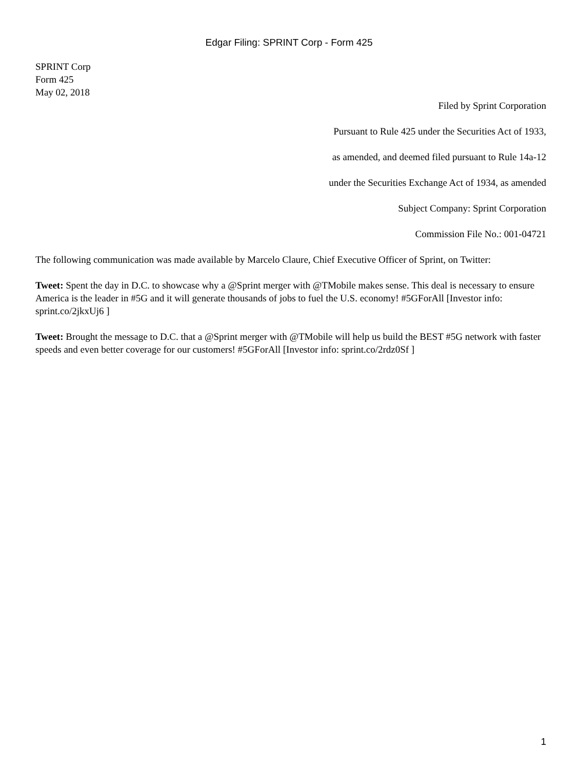Edgar Filing: SPRINT Corp - Form 425
SPRINT Corp
Form 425
May 02, 2018
Filed by Sprint Corporation
Pursuant to Rule 425 under the Securities Act of 1933,
as amended, and deemed filed pursuant to Rule 14a-12
under the Securities Exchange Act of 1934, as amended
Subject Company: Sprint Corporation
Commission File No.: 001-04721
The following communication was made available by Marcelo Claure, Chief Executive Officer of Sprint, on Twitter:
Tweet: Spent the day in D.C. to showcase why a @Sprint merger with @TMobile makes sense. This deal is necessary to ensure America is the leader in #5G and it will generate thousands of jobs to fuel the U.S. economy! #5GForAll [Investor info: sprint.co/2jkxUj6 ]
Tweet: Brought the message to D.C. that a @Sprint merger with @TMobile will help us build the BEST #5G network with faster speeds and even better coverage for our customers! #5GForAll [Investor info: sprint.co/2rdz0Sf ]
1